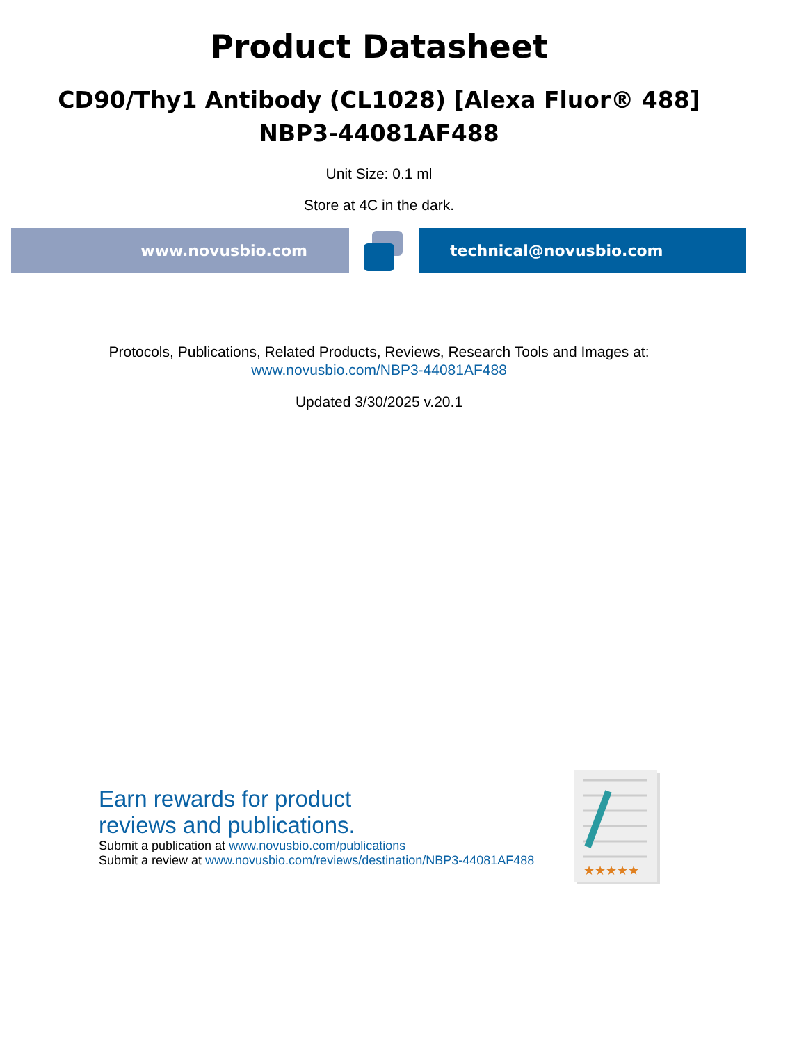Product Datasheet
CD90/Thy1 Antibody (CL1028) [Alexa Fluor® 488]
NBP3-44081AF488
Unit Size: 0.1 ml
Store at 4C in the dark.
www.novusbio.com technical@novusbio.com
Protocols, Publications, Related Products, Reviews, Research Tools and Images at:
www.novusbio.com/NBP3-44081AF488
Updated 3/30/2025 v.20.1
Earn rewards for product
reviews and publications.
Submit a publication at www.novusbio.com/publications
Submit a review at www.novusbio.com/reviews/destination/NBP3-44081AF488
★★★★★